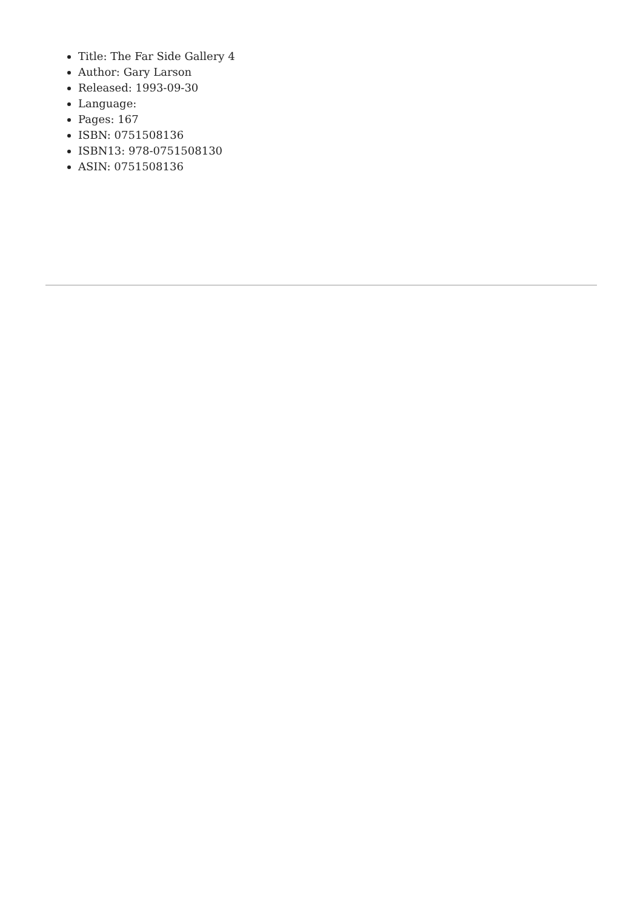Title: The Far Side Gallery 4
Author: Gary Larson
Released: 1993-09-30
Language:
Pages: 167
ISBN: 0751508136
ISBN13: 978-0751508130
ASIN: 0751508136